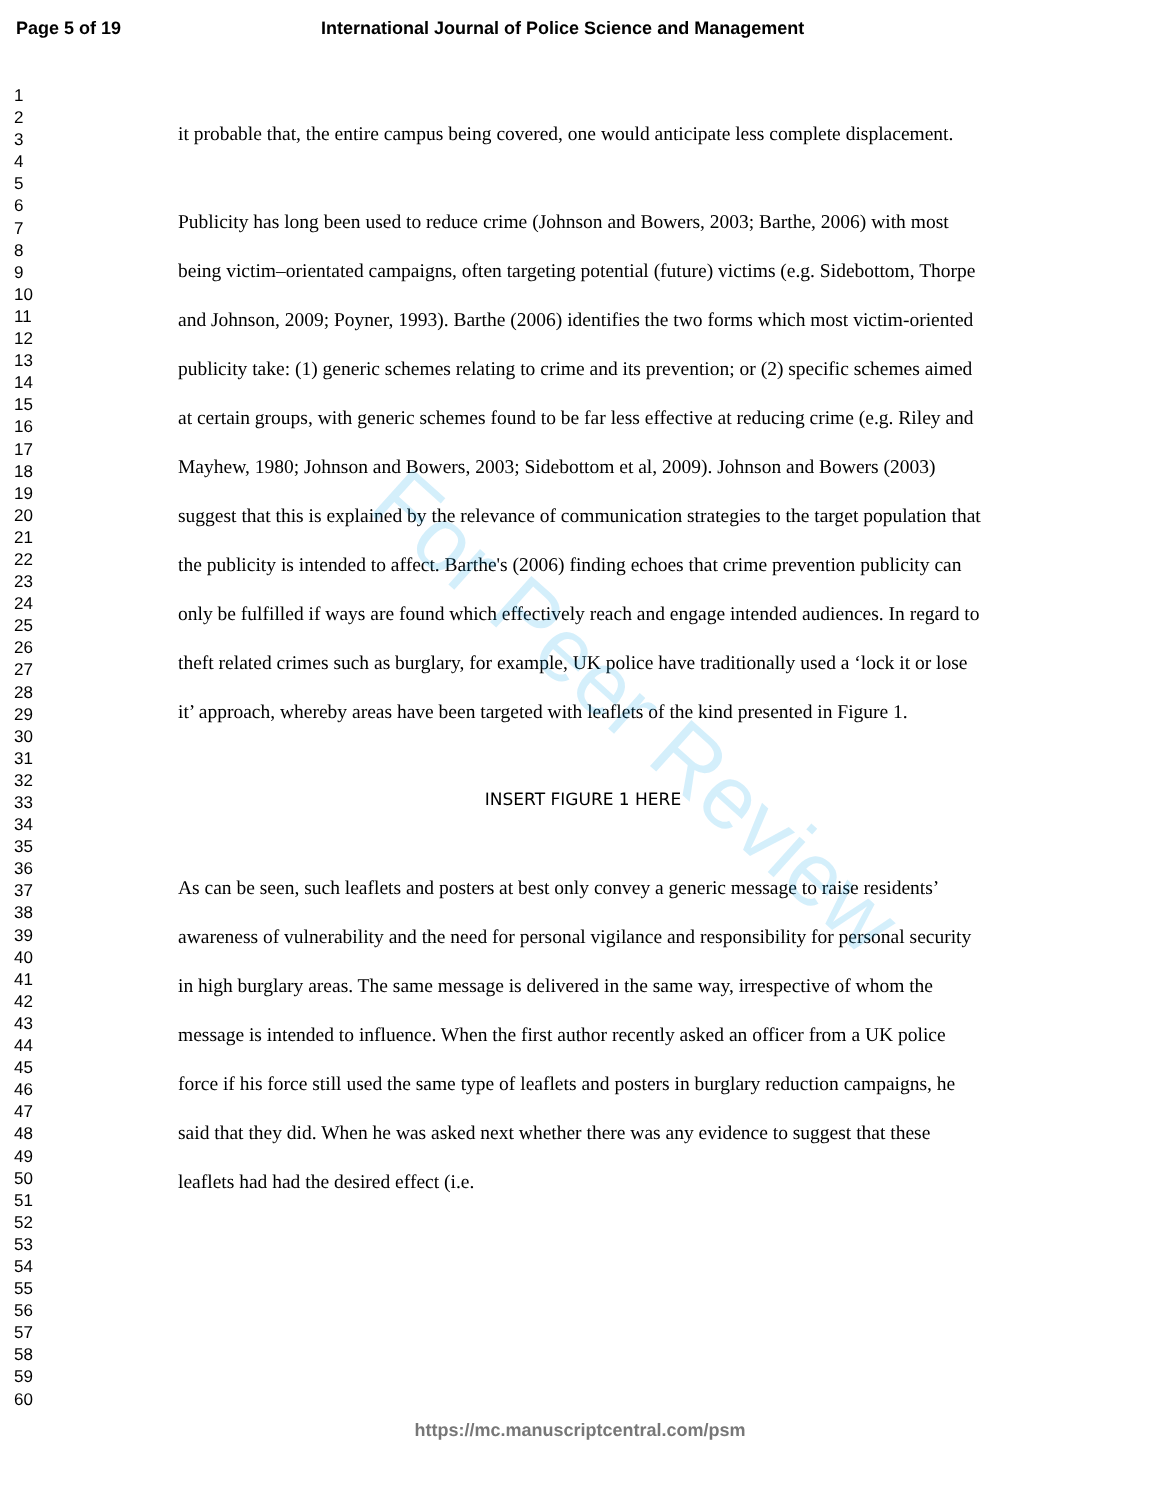Page 5 of 19 International Journal of Police Science and Management
1
2
3
4
5
6
7
8
9
10
11
12
13
14
15
16
17
18
19
20
21
22
23
24
25
26
27
28
29
30
31
32
33
34
35
36
37
38
39
40
41
42
43
44
45
46
47
48
49
50
51
52
53
54
55
56
57
58
59
60
it probable that, the entire campus being covered, one would anticipate less complete displacement.
Publicity has long been used to reduce crime (Johnson and Bowers, 2003; Barthe, 2006) with most being victim–orientated campaigns, often targeting potential (future) victims (e.g. Sidebottom, Thorpe and Johnson, 2009; Poyner, 1993). Barthe (2006) identifies the two forms which most victim-oriented publicity take: (1) generic schemes relating to crime and its prevention; or (2) specific schemes aimed at certain groups, with generic schemes found to be far less effective at reducing crime (e.g. Riley and Mayhew, 1980; Johnson and Bowers, 2003; Sidebottom et al, 2009). Johnson and Bowers (2003) suggest that this is explained by the relevance of communication strategies to the target population that the publicity is intended to affect. Barthe's (2006) finding echoes that crime prevention publicity can only be fulfilled if ways are found which effectively reach and engage intended audiences. In regard to theft related crimes such as burglary, for example, UK police have traditionally used a ‘lock it or lose it’ approach, whereby areas have been targeted with leaflets of the kind presented in Figure 1.
INSERT FIGURE 1 HERE
As can be seen, such leaflets and posters at best only convey a generic message to raise residents’ awareness of vulnerability and the need for personal vigilance and responsibility for personal security in high burglary areas. The same message is delivered in the same way, irrespective of whom the message is intended to influence. When the first author recently asked an officer from a UK police force if his force still used the same type of leaflets and posters in burglary reduction campaigns, he said that they did. When he was asked next whether there was any evidence to suggest that these leaflets had had the desired effect (i.e.
For Peer Review
https://mc.manuscriptcentral.com/psm